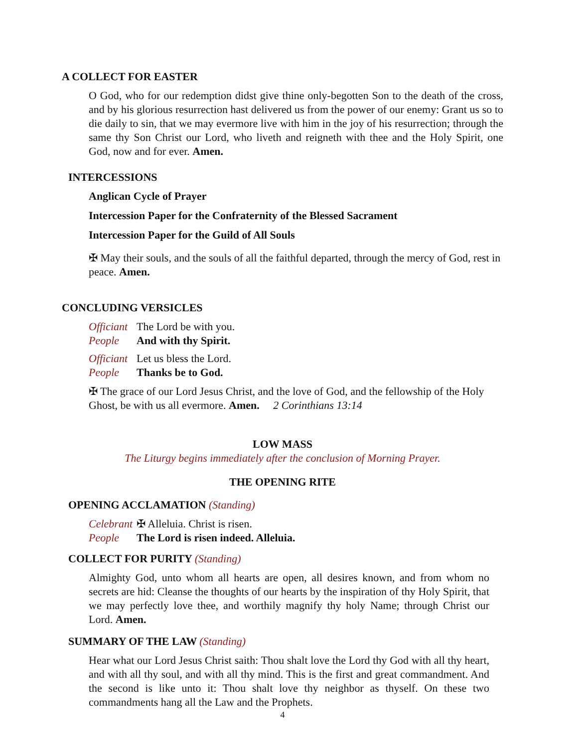A COLLECT FOR EASTER
O God, who for our redemption didst give thine only-begotten Son to the death of the cross, and by his glorious resurrection hast delivered us from the power of our enemy: Grant us so to die daily to sin, that we may evermore live with him in the joy of his resurrection; through the same thy Son Christ our Lord, who liveth and reigneth with thee and the Holy Spirit, one God, now and for ever. Amen.
INTERCESSIONS
Anglican Cycle of Prayer
Intercession Paper for the Confraternity of the Blessed Sacrament
Intercession Paper for the Guild of All Souls
✠ May their souls, and the souls of all the faithful departed, through the mercy of God, rest in peace. Amen.
CONCLUDING VERSICLES
Officiant The Lord be with you.
People And with thy Spirit.
Officiant Let us bless the Lord.
People Thanks be to God.
✠ The grace of our Lord Jesus Christ, and the love of God, and the fellowship of the Holy Ghost, be with us all evermore. Amen. 2 Corinthians 13:14
LOW MASS
The Liturgy begins immediately after the conclusion of Morning Prayer.
THE OPENING RITE
OPENING ACCLAMATION (Standing)
Celebrant ✠ Alleluia. Christ is risen.
People The Lord is risen indeed. Alleluia.
COLLECT FOR PURITY (Standing)
Almighty God, unto whom all hearts are open, all desires known, and from whom no secrets are hid: Cleanse the thoughts of our hearts by the inspiration of thy Holy Spirit, that we may perfectly love thee, and worthily magnify thy holy Name; through Christ our Lord. Amen.
SUMMARY OF THE LAW (Standing)
Hear what our Lord Jesus Christ saith: Thou shalt love the Lord thy God with all thy heart, and with all thy soul, and with all thy mind. This is the first and great commandment. And the second is like unto it: Thou shalt love thy neighbor as thyself. On these two commandments hang all the Law and the Prophets.
4